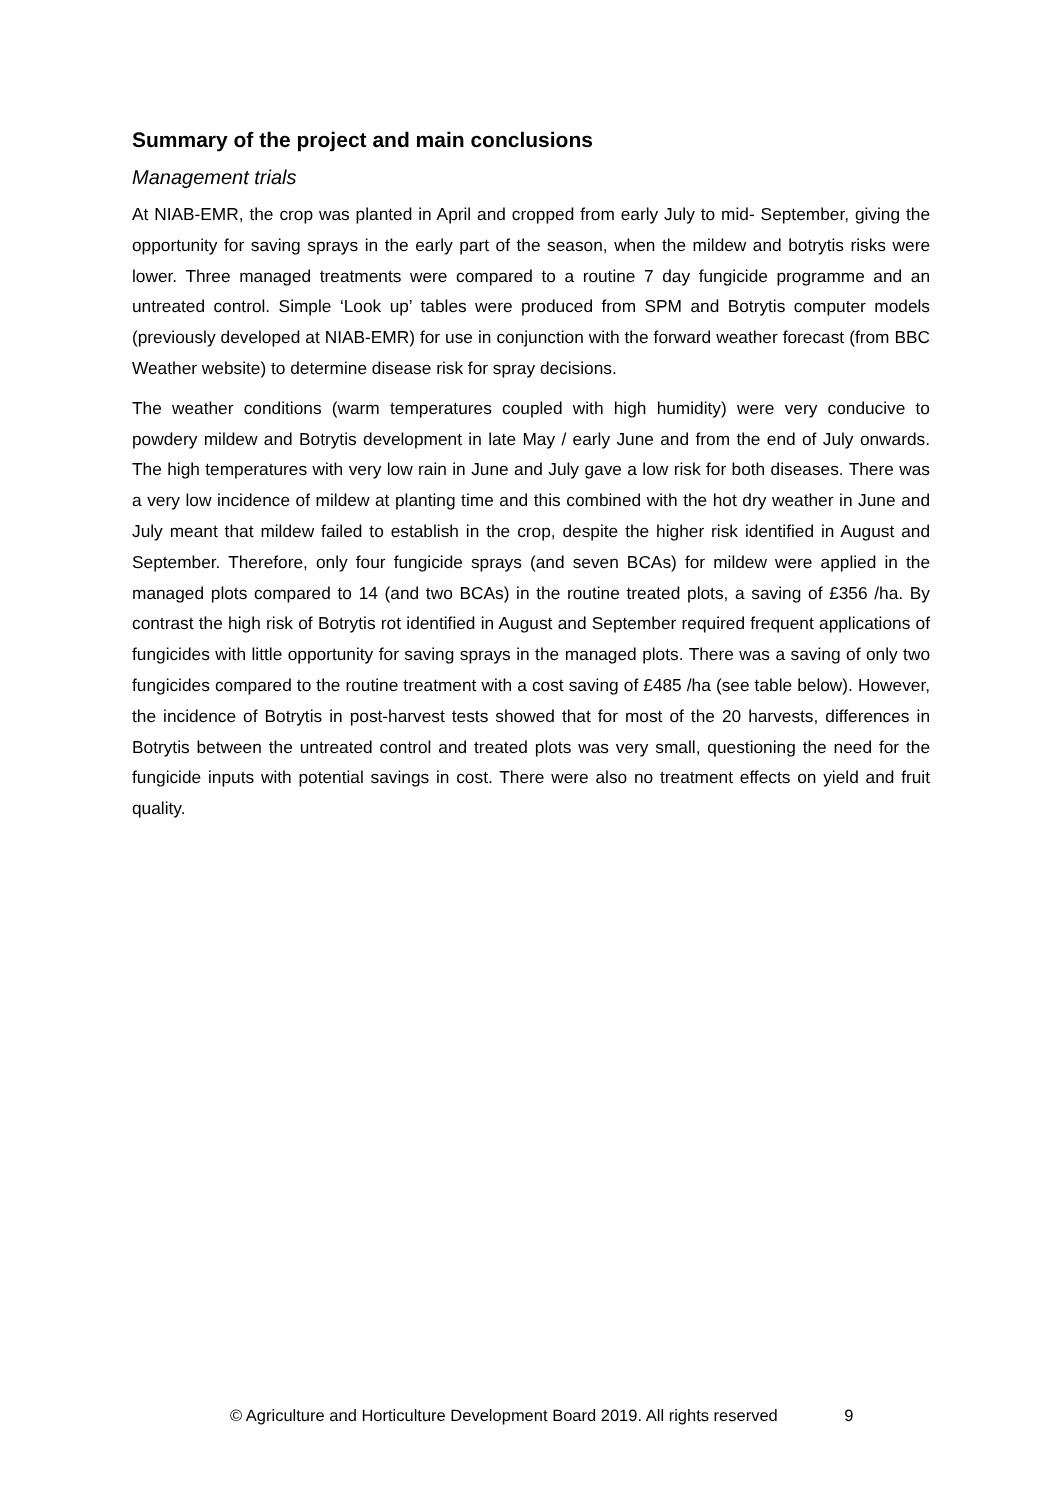Summary of the project and main conclusions
Management trials
At NIAB-EMR, the crop was planted in April and cropped from early July to mid- September, giving the opportunity for saving sprays in the early part of the season, when the mildew and botrytis risks were lower. Three managed treatments were compared to a routine 7 day fungicide programme and an untreated control. Simple ‘Look up’ tables were produced from SPM and Botrytis computer models (previously developed at NIAB-EMR) for use in conjunction with the forward weather forecast (from BBC Weather website) to determine disease risk for spray decisions.
The weather conditions (warm temperatures coupled with high humidity) were very conducive to powdery mildew and Botrytis development in late May / early June and from the end of July onwards. The high temperatures with very low rain in June and July gave a low risk for both diseases. There was a very low incidence of mildew at planting time and this combined with the hot dry weather in June and July meant that mildew failed to establish in the crop, despite the higher risk identified in August and September. Therefore, only four fungicide sprays (and seven BCAs) for mildew were applied in the managed plots compared to 14 (and two BCAs) in the routine treated plots, a saving of £356 /ha. By contrast the high risk of Botrytis rot identified in August and September required frequent applications of fungicides with little opportunity for saving sprays in the managed plots. There was a saving of only two fungicides compared to the routine treatment with a cost saving of £485 /ha (see table below). However, the incidence of Botrytis in post-harvest tests showed that for most of the 20 harvests, differences in Botrytis between the untreated control and treated plots was very small, questioning the need for the fungicide inputs with potential savings in cost. There were also no treatment effects on yield and fruit quality.
© Agriculture and Horticulture Development Board 2019. All rights reserved 9